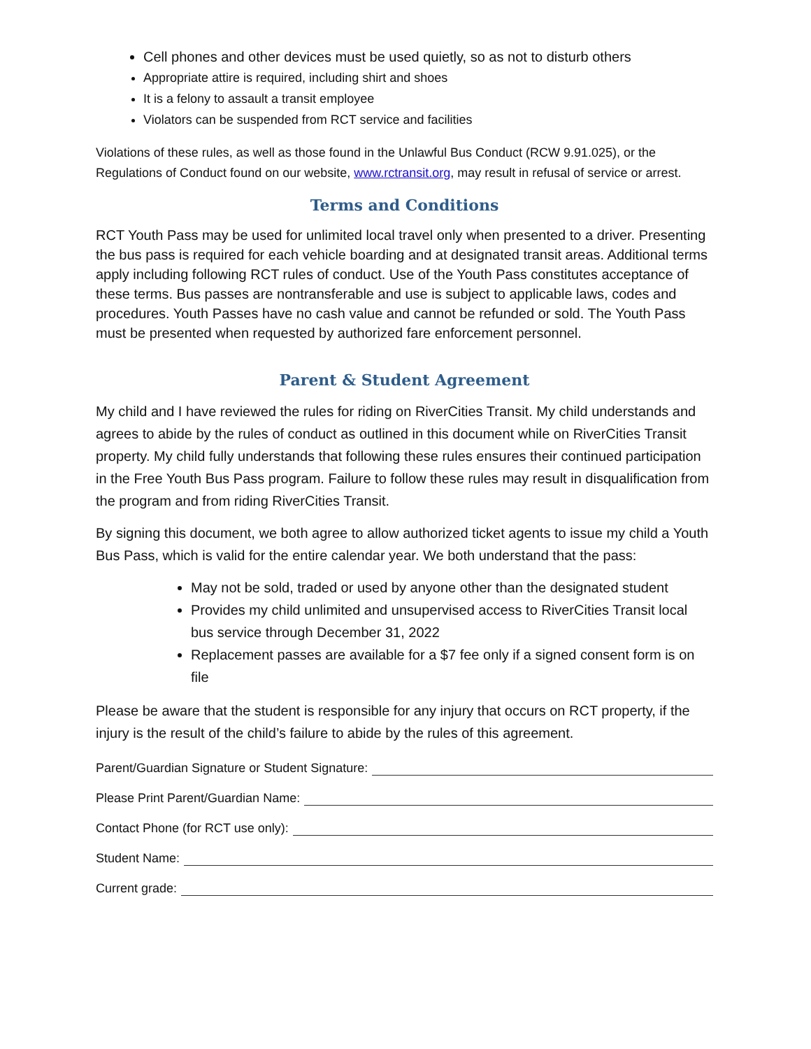Cell phones and other devices must be used quietly, so as not to disturb others
Appropriate attire is required, including shirt and shoes
It is a felony to assault a transit employee
Violators can be suspended from RCT service and facilities
Violations of these rules, as well as those found in the Unlawful Bus Conduct (RCW 9.91.025), or the Regulations of Conduct found on our website, www.rctransit.org, may result in refusal of service or arrest.
Terms and Conditions
RCT Youth Pass may be used for unlimited local travel only when presented to a driver. Presenting the bus pass is required for each vehicle boarding and at designated transit areas. Additional terms apply including following RCT rules of conduct. Use of the Youth Pass constitutes acceptance of these terms. Bus passes are nontransferable and use is subject to applicable laws, codes and procedures. Youth Passes have no cash value and cannot be refunded or sold. The Youth Pass must be presented when requested by authorized fare enforcement personnel.
Parent & Student Agreement
My child and I have reviewed the rules for riding on RiverCities Transit. My child understands and agrees to abide by the rules of conduct as outlined in this document while on RiverCities Transit property. My child fully understands that following these rules ensures their continued participation in the Free Youth Bus Pass program. Failure to follow these rules may result in disqualification from the program and from riding RiverCities Transit.
By signing this document, we both agree to allow authorized ticket agents to issue my child a Youth Bus Pass, which is valid for the entire calendar year. We both understand that the pass:
May not be sold, traded or used by anyone other than the designated student
Provides my child unlimited and unsupervised access to RiverCities Transit local bus service through December 31, 2022
Replacement passes are available for a $7 fee only if a signed consent form is on file
Please be aware that the student is responsible for any injury that occurs on RCT property, if the injury is the result of the child’s failure to abide by the rules of this agreement.
Parent/Guardian Signature or Student Signature:
Please Print Parent/Guardian Name:
Contact Phone (for RCT use only):
Student Name:
Current grade: